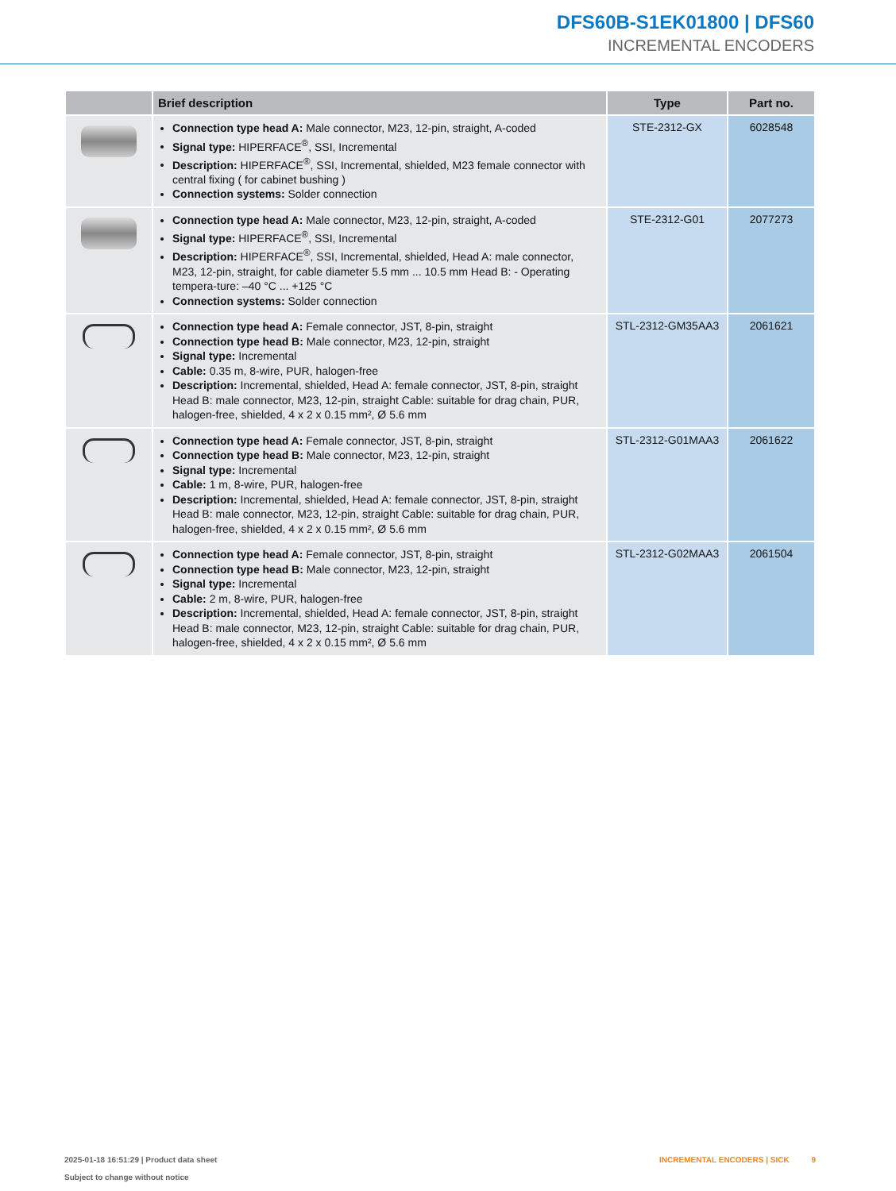DFS60B-S1EK01800 | DFS60
INCREMENTAL ENCODERS
| | Brief description | Type | Part no. |
| --- | --- | --- | --- |
| | Connection type head A: Male connector, M23, 12-pin, straight, A-coded Signal type: HIPERFACE<sup>®</sup>, SSI, Incremental Description: HIPERFACE<sup>®</sup>, SSI, Incremental, shielded, M23 female connector with central fixing ( for cabinet bushing ) Connection systems: Solder connection | STE-2312-GX | 6028548 |
| | Connection type head A: Male connector, M23, 12-pin, straight, A-coded Signal type: HIPERFACE<sup>®</sup>, SSI, Incremental Description: HIPERFACE<sup>®</sup>, SSI, Incremental, shielded, Head A: male connector, M23, 12-pin, straight, for cable diameter 5.5 mm ... 10.5 mm Head B: - Operating tempera-ture: –40 °C ... +125 °C Connection systems: Solder connection | STE-2312-G01 | 2077273 |
| | Connection type head A: Female connector, JST, 8-pin, straight Connection type head B: Male connector, M23, 12-pin, straight Signal type: Incremental Cable: 0.35 m, 8-wire, PUR, halogen-free Description: Incremental, shielded, Head A: female connector, JST, 8-pin, straight Head B: male connector, M23, 12-pin, straight Cable: suitable for drag chain, PUR, halogen-free, shielded, 4 x 2 x 0.15 mm², Ø 5.6 mm | STL-2312-GM35AA3 | 2061621 |
| | Connection type head A: Female connector, JST, 8-pin, straight Connection type head B: Male connector, M23, 12-pin, straight Signal type: Incremental Cable: 1 m, 8-wire, PUR, halogen-free Description: Incremental, shielded, Head A: female connector, JST, 8-pin, straight Head B: male connector, M23, 12-pin, straight Cable: suitable for drag chain, PUR, halogen-free, shielded, 4 x 2 x 0.15 mm², Ø 5.6 mm | STL-2312-G01MAA3 | 2061622 |
| | Connection type head A: Female connector, JST, 8-pin, straight Connection type head B: Male connector, M23, 12-pin, straight Signal type: Incremental Cable: 2 m, 8-wire, PUR, halogen-free Description: Incremental, shielded, Head A: female connector, JST, 8-pin, straight Head B: male connector, M23, 12-pin, straight Cable: suitable for drag chain, PUR, halogen-free, shielded, 4 x 2 x 0.15 mm², Ø 5.6 mm | STL-2312-G02MAA3 | 2061504 |
INCREMENTAL ENCODERS | SICK 9 2025-01-18 16:51:29 | Product data sheet
Subject to change without notice